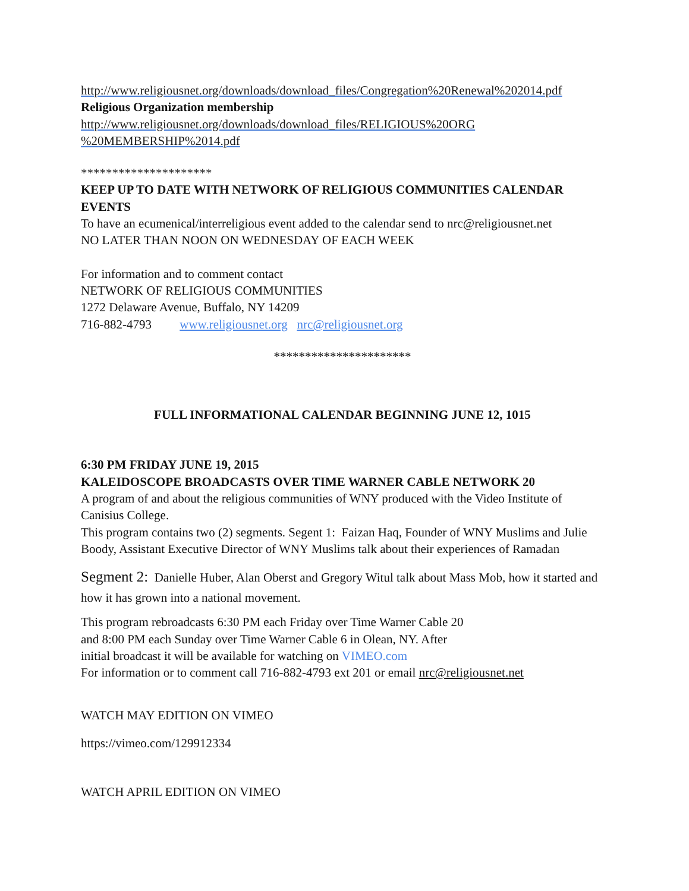http://www.religiousnet.org/downloads/download_files/Congregation%20Renewal%202014.pdf
Religious Organization membership
http://www.religiousnet.org/downloads/download_files/RELIGIOUS%20ORG
%20MEMBERSHIP%2014.pdf
*********************
KEEP UP TO DATE WITH NETWORK OF RELIGIOUS COMMUNITIES CALENDAR EVENTS
To have an ecumenical/interreligious event added to the calendar send to nrc@religiousnet.net
NO LATER THAN NOON ON WEDNESDAY OF EACH WEEK
For information and to comment contact
NETWORK OF RELIGIOUS COMMUNITIES
1272 Delaware Avenue, Buffalo, NY 14209
716-882-4793 www.religiousnet.org nrc@religiousnet.org
**********************
FULL INFORMATIONAL CALENDAR BEGINNING JUNE 12, 1015
6:30 PM FRIDAY JUNE 19, 2015
KALEIDOSCOPE BROADCASTS OVER TIME WARNER CABLE NETWORK 20
A program of and about the religious communities of WNY produced with the Video Institute of Canisius College.
This program contains two (2) segments. Segent 1: Faizan Haq, Founder of WNY Muslims and Julie Boody, Assistant Executive Director of WNY Muslims talk about their experiences of Ramadan
Segment 2: Danielle Huber, Alan Oberst and Gregory Witul talk about Mass Mob, how it started and how it has grown into a national movement.
This program rebroadcasts 6:30 PM each Friday over Time Warner Cable 20
and 8:00 PM each Sunday over Time Warner Cable 6 in Olean, NY. After
initial broadcast it will be available for watching on VIMEO.com
For information or to comment call 716-882-4793 ext 201 or email nrc@religiousnet.net
WATCH MAY EDITION ON VIMEO
https://vimeo.com/129912334
WATCH APRIL EDITION ON VIMEO